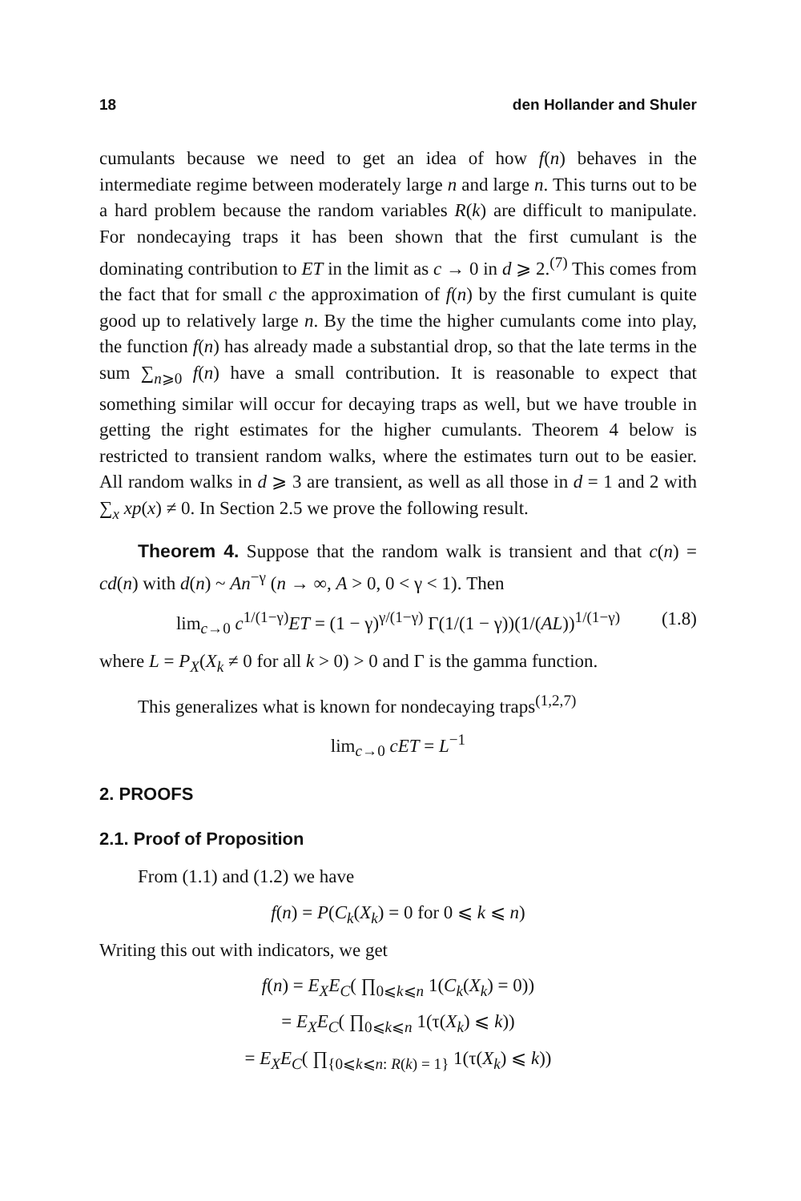18 den Hollander and Shuler
cumulants because we need to get an idea of how f(n) behaves in the intermediate regime between moderately large n and large n. This turns out to be a hard problem because the random variables R(k) are difficult to manipulate. For nondecaying traps it has been shown that the first cumulant is the dominating contribution to ET in the limit as c → 0 in d ⩾ 2.<sup>(7)</sup> This comes from the fact that for small c the approximation of f(n) by the first cumulant is quite good up to relatively large n. By the time the higher cumulants come into play, the function f(n) has already made a substantial drop, so that the late terms in the sum ∑<sub>n⩾0</sub> f(n) have a small contribution. It is reasonable to expect that something similar will occur for decaying traps as well, but we have trouble in getting the right estimates for the higher cumulants. Theorem 4 below is restricted to transient random walks, where the estimates turn out to be easier. All random walks in d ⩾ 3 are transient, as well as all those in d = 1 and 2 with ∑<sub>x</sub> xp(x) ≠ 0. In Section 2.5 we prove the following result.
Theorem 4. Suppose that the random walk is transient and that c(n) = cd(n) with d(n) ~ An<sup>−γ</sup> (n → ∞, A > 0, 0 < γ < 1). Then
lim<sub>c→0</sub> c<sup>1/(1−γ)</sup>ET = (1 − γ)<sup>γ/(1−γ)</sup> Γ(1/(1 − γ))(1/(AL))<sup>1/(1−γ)</sup> (1.8)
where L = P<sub>X</sub>(X<sub>k</sub> ≠ 0 for all k > 0) > 0 and Γ is the gamma function.
This generalizes what is known for nondecaying traps<sup>(1,2,7)</sup>
lim<sub>c→0</sub> cET = L<sup>−1</sup>
2. PROOFS
2.1. Proof of Proposition
From (1.1) and (1.2) we have
f(n) = P(C<sub>k</sub>(X<sub>k</sub>) = 0 for 0 ⩽ k ⩽ n)
Writing this out with indicators, we get
f(n) = E<sub>X</sub>E<sub>C</sub>( ∏<sub>0⩽k⩽n</sub> 1(C<sub>k</sub>(X<sub>k</sub>) = 0))
= E<sub>X</sub>E<sub>C</sub>( ∏<sub>0⩽k⩽n</sub> 1(τ(X<sub>k</sub>) ⩽ k))
= E<sub>X</sub>E<sub>C</sub>( ∏<sub>{0⩽k⩽n: R(k) = 1}</sub> 1(τ(X<sub>k</sub>) ⩽ k))